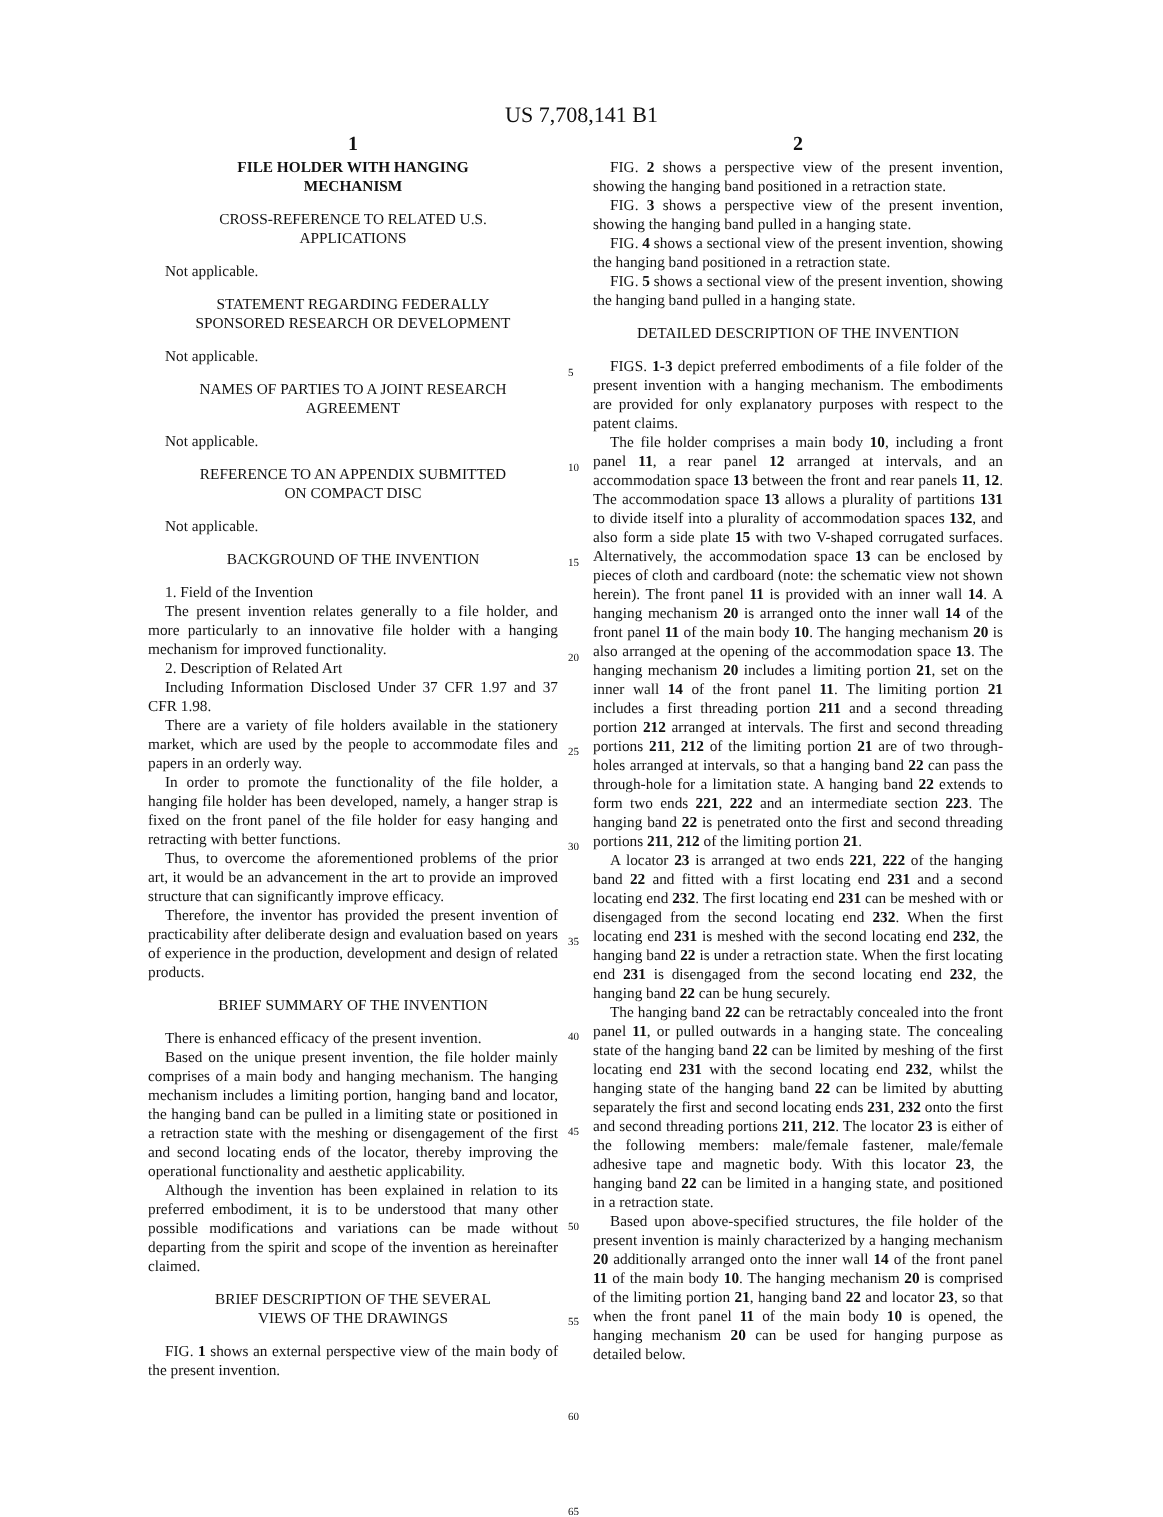US 7,708,141 B1
1
FILE HOLDER WITH HANGING
MECHANISM
CROSS-REFERENCE TO RELATED U.S.
APPLICATIONS
Not applicable.
STATEMENT REGARDING FEDERALLY
SPONSORED RESEARCH OR DEVELOPMENT
Not applicable.
NAMES OF PARTIES TO A JOINT RESEARCH
AGREEMENT
Not applicable.
REFERENCE TO AN APPENDIX SUBMITTED
ON COMPACT DISC
Not applicable.
BACKGROUND OF THE INVENTION
1. Field of the Invention
The present invention relates generally to a file holder, and more particularly to an innovative file holder with a hanging mechanism for improved functionality.
2. Description of Related Art
Including Information Disclosed Under 37 CFR 1.97 and 37 CFR 1.98.
There are a variety of file holders available in the stationery market, which are used by the people to accommodate files and papers in an orderly way.
In order to promote the functionality of the file holder, a hanging file holder has been developed, namely, a hanger strap is fixed on the front panel of the file holder for easy hanging and retracting with better functions.
Thus, to overcome the aforementioned problems of the prior art, it would be an advancement in the art to provide an improved structure that can significantly improve efficacy.
Therefore, the inventor has provided the present invention of practicability after deliberate design and evaluation based on years of experience in the production, development and design of related products.
BRIEF SUMMARY OF THE INVENTION
There is enhanced efficacy of the present invention.
Based on the unique present invention, the file holder mainly comprises of a main body and hanging mechanism. The hanging mechanism includes a limiting portion, hanging band and locator, the hanging band can be pulled in a limiting state or positioned in a retraction state with the meshing or disengagement of the first and second locating ends of the locator, thereby improving the operational functionality and aesthetic applicability.
Although the invention has been explained in relation to its preferred embodiment, it is to be understood that many other possible modifications and variations can be made without departing from the spirit and scope of the invention as hereinafter claimed.
BRIEF DESCRIPTION OF THE SEVERAL
VIEWS OF THE DRAWINGS
FIG. 1 shows an external perspective view of the main body of the present invention.
5
10
15
20
25
30
35
40
45
50
55
60
65
2
FIG. 2 shows a perspective view of the present invention, showing the hanging band positioned in a retraction state.
FIG. 3 shows a perspective view of the present invention, showing the hanging band pulled in a hanging state.
FIG. 4 shows a sectional view of the present invention, showing the hanging band positioned in a retraction state.
FIG. 5 shows a sectional view of the present invention, showing the hanging band pulled in a hanging state.
DETAILED DESCRIPTION OF THE INVENTION
FIGS. 1-3 depict preferred embodiments of a file folder of the present invention with a hanging mechanism. The embodiments are provided for only explanatory purposes with respect to the patent claims.
The file holder comprises a main body 10, including a front panel 11, a rear panel 12 arranged at intervals, and an accommodation space 13 between the front and rear panels 11, 12. The accommodation space 13 allows a plurality of partitions 131 to divide itself into a plurality of accommodation spaces 132, and also form a side plate 15 with two V-shaped corrugated surfaces. Alternatively, the accommodation space 13 can be enclosed by pieces of cloth and cardboard (note: the schematic view not shown herein). The front panel 11 is provided with an inner wall 14. A hanging mechanism 20 is arranged onto the inner wall 14 of the front panel 11 of the main body 10. The hanging mechanism 20 is also arranged at the opening of the accommodation space 13. The hanging mechanism 20 includes a limiting portion 21, set on the inner wall 14 of the front panel 11. The limiting portion 21 includes a first threading portion 211 and a second threading portion 212 arranged at intervals. The first and second threading portions 211, 212 of the limiting portion 21 are of two through-holes arranged at intervals, so that a hanging band 22 can pass the through-hole for a limitation state. A hanging band 22 extends to form two ends 221, 222 and an intermediate section 223. The hanging band 22 is penetrated onto the first and second threading portions 211, 212 of the limiting portion 21.
A locator 23 is arranged at two ends 221, 222 of the hanging band 22 and fitted with a first locating end 231 and a second locating end 232. The first locating end 231 can be meshed with or disengaged from the second locating end 232. When the first locating end 231 is meshed with the second locating end 232, the hanging band 22 is under a retraction state. When the first locating end 231 is disengaged from the second locating end 232, the hanging band 22 can be hung securely.
The hanging band 22 can be retractably concealed into the front panel 11, or pulled outwards in a hanging state. The concealing state of the hanging band 22 can be limited by meshing of the first locating end 231 with the second locating end 232, whilst the hanging state of the hanging band 22 can be limited by abutting separately the first and second locating ends 231, 232 onto the first and second threading portions 211, 212. The locator 23 is either of the following members: male/female fastener, male/female adhesive tape and magnetic body. With this locator 23, the hanging band 22 can be limited in a hanging state, and positioned in a retraction state.
Based upon above-specified structures, the file holder of the present invention is mainly characterized by a hanging mechanism 20 additionally arranged onto the inner wall 14 of the front panel 11 of the main body 10. The hanging mechanism 20 is comprised of the limiting portion 21, hanging band 22 and locator 23, so that when the front panel 11 of the main body 10 is opened, the hanging mechanism 20 can be used for hanging purpose as detailed below.